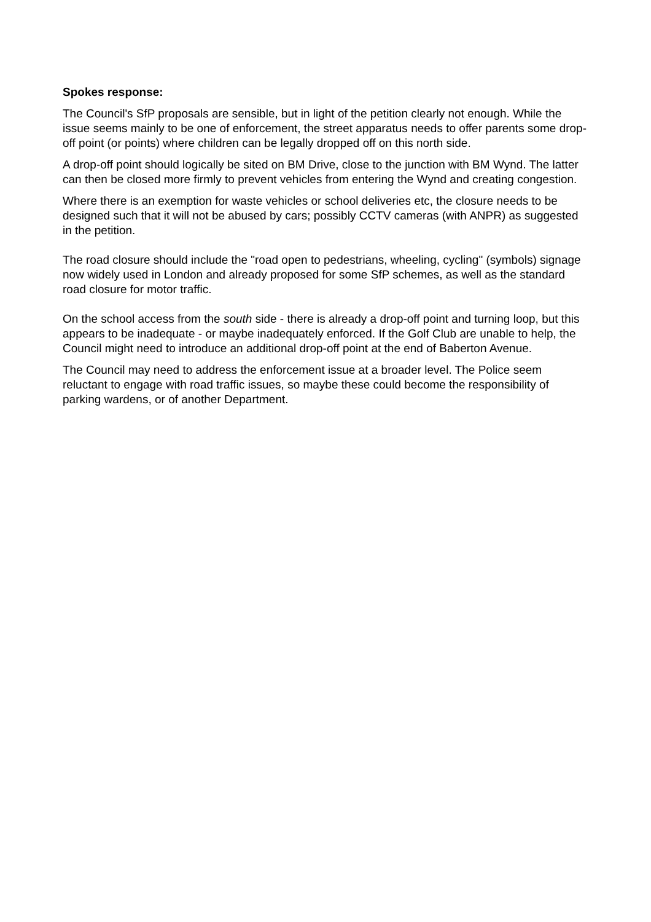Spokes response:
The Council's SfP proposals are sensible, but in light of the petition clearly not enough. While the issue seems mainly to be one of enforcement, the street apparatus needs to offer parents some drop-off point (or points) where children can be legally dropped off on this north side.
A drop-off point should logically be sited on BM Drive, close to the junction with BM Wynd. The latter can then be closed more firmly to prevent vehicles from entering the Wynd and creating congestion.
Where there is an exemption for waste vehicles or school deliveries etc, the closure needs to be designed such that it will not be abused by cars; possibly CCTV cameras (with ANPR) as suggested in the petition.
The road closure should include the "road open to pedestrians, wheeling, cycling" (symbols) signage now widely used in London and already proposed for some SfP schemes, as well as the standard road closure for motor traffic.
On the school access from the south side - there is already a drop-off point and turning loop, but this appears to be inadequate - or maybe inadequately enforced. If the Golf Club are unable to help, the Council might need to introduce an additional drop-off point at the end of Baberton Avenue.
The Council may need to address the enforcement issue at a broader level. The Police seem reluctant to engage with road traffic issues, so maybe these could become the responsibility of parking wardens, or of another Department.